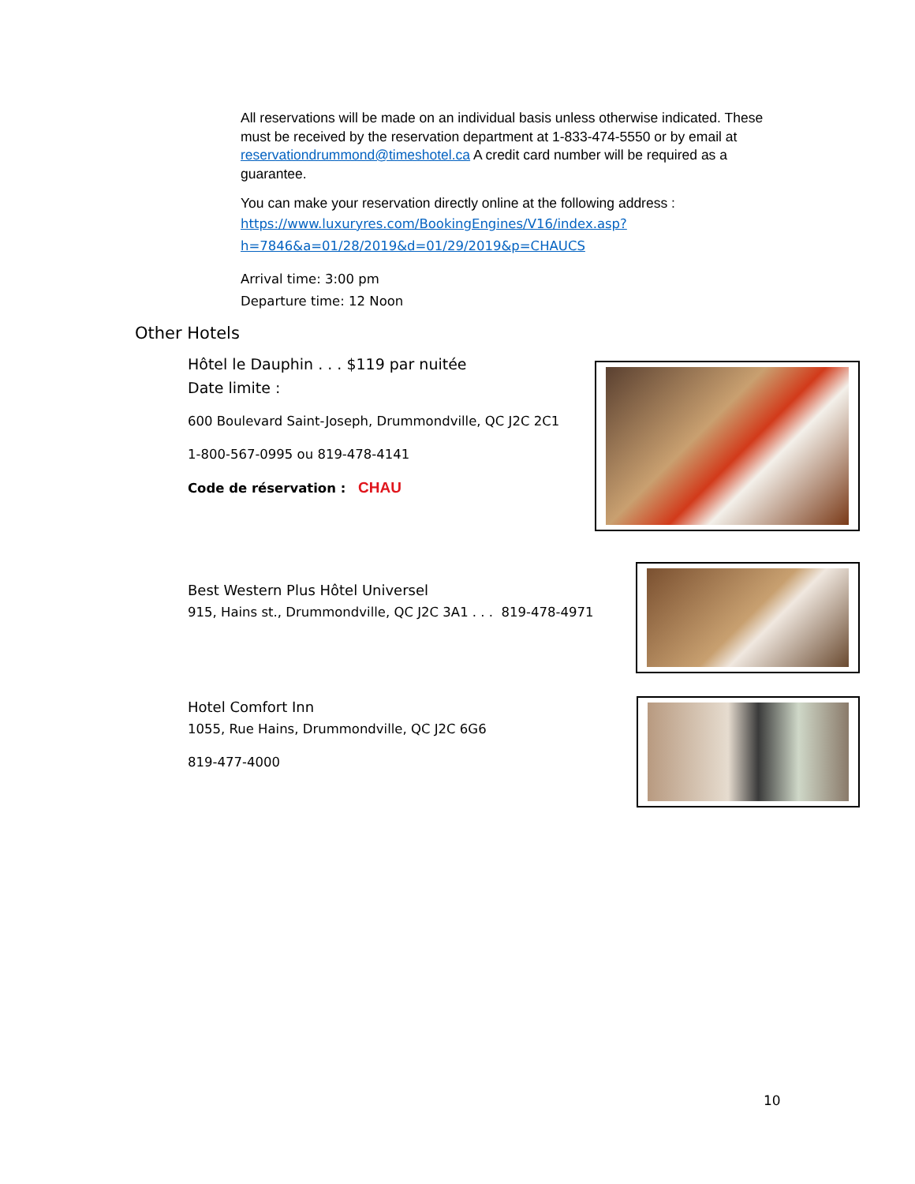All reservations will be made on an individual basis unless otherwise indicated. These must be received by the reservation department at 1-833-474-5550 or by email at reservationdrummond@timeshotel.ca A credit card number will be required as a guarantee.
You can make your reservation directly online at the following address :
https://www.luxuryres.com/BookingEngines/V16/index.asp?h=7846&a=01/28/2019&d=01/29/2019&p=CHAUCS
Arrival time: 3:00 pm
Departure time: 12 Noon
Other Hotels
Hôtel le Dauphin . . . $119 par nuitée
Date limite :
600 Boulevard Saint-Joseph, Drummondville, QC J2C 2C1
1-800-567-0995 ou 819-478-4141
Code de réservation : CHAU
Best Western Plus Hôtel Universel
915, Hains st., Drummondville, QC J2C 3A1 . . . 819-478-4971
Hotel Comfort Inn
1055, Rue Hains, Drummondville, QC J2C 6G6
819-477-4000
10